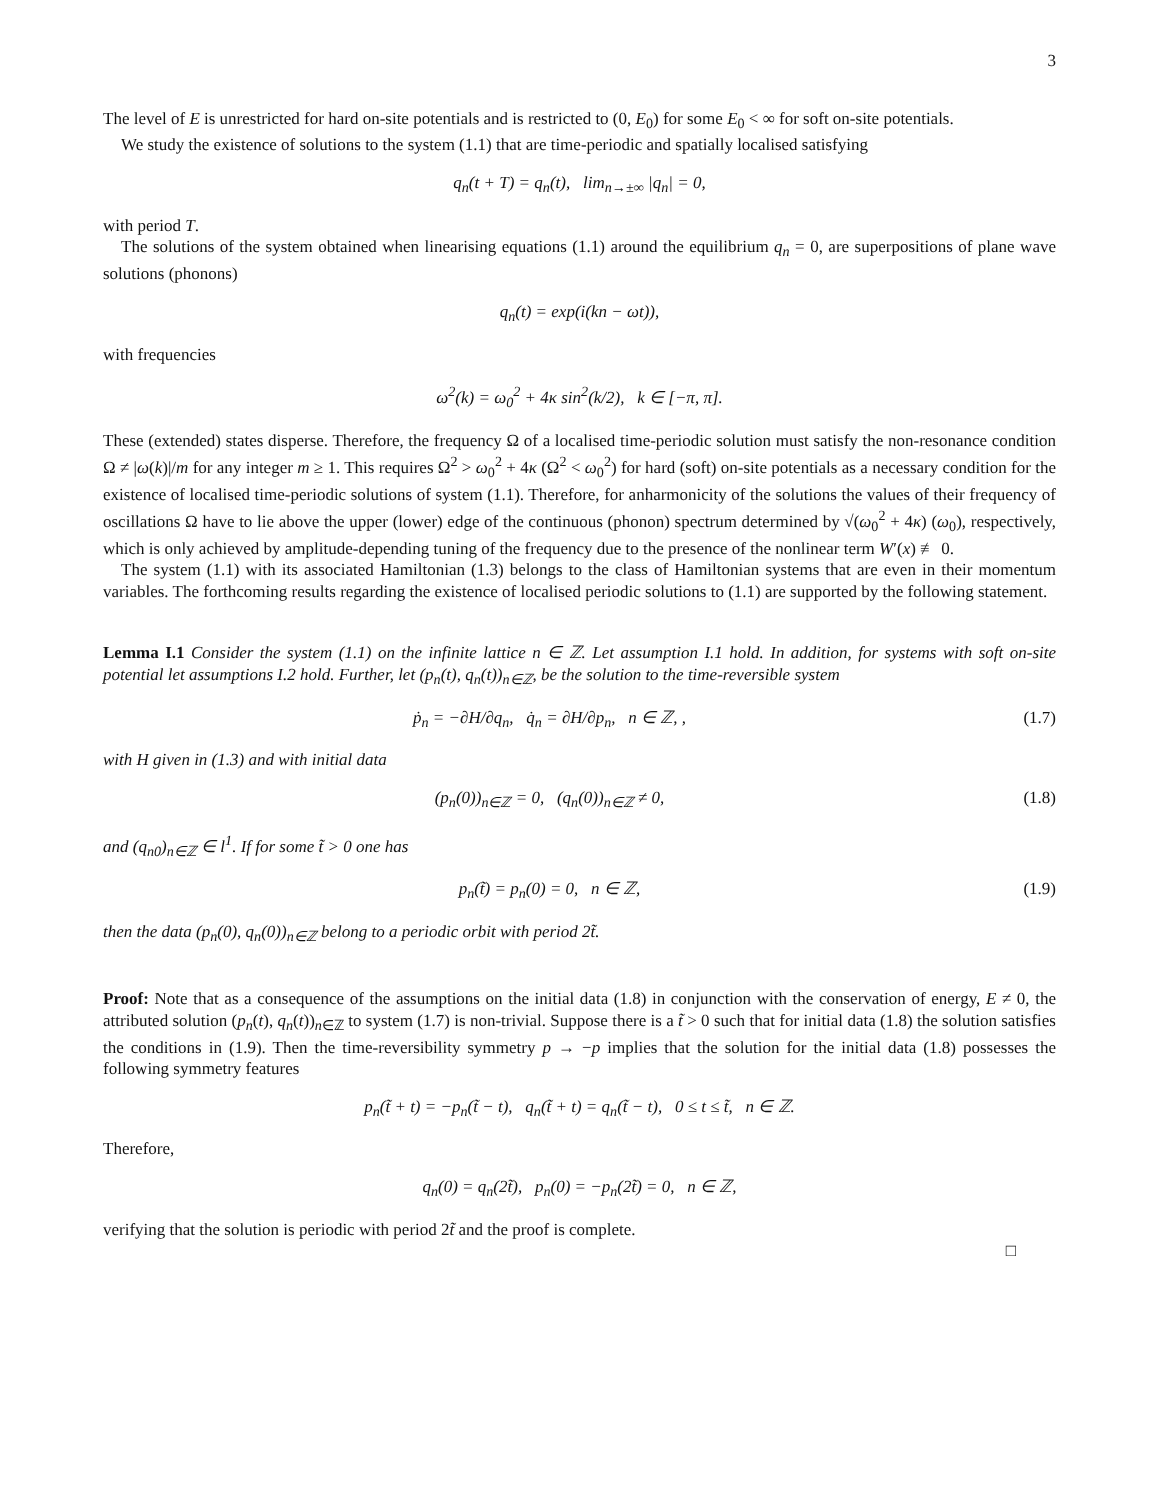3
The level of E is unrestricted for hard on-site potentials and is restricted to (0, E<sub>0</sub>) for some E<sub>0</sub> < ∞ for soft on-site potentials.
We study the existence of solutions to the system (1.1) that are time-periodic and spatially localised satisfying
q<sub>n</sub>(t + T) = q<sub>n</sub>(t), lim<sub>n→±∞</sub> |q<sub>n</sub>| = 0,
with period T.
The solutions of the system obtained when linearising equations (1.1) around the equilibrium q<sub>n</sub> = 0, are superpositions of plane wave solutions (phonons)
q<sub>n</sub>(t) = exp(i(kn − ωt)),
with frequencies
ω<sup>2</sup>(k) = ω<sub>0</sub><sup>2</sup> + 4κ sin<sup>2</sup>(k/2), k ∈ [−π, π].
These (extended) states disperse. Therefore, the frequency Ω of a localised time-periodic solution must satisfy the non-resonance condition Ω ≠ |ω(k)|/m for any integer m ≥ 1. This requires Ω<sup>2</sup> > ω<sub>0</sub><sup>2</sup> + 4κ (Ω<sup>2</sup> < ω<sub>0</sub><sup>2</sup>) for hard (soft) on-site potentials as a necessary condition for the existence of localised time-periodic solutions of system (1.1). Therefore, for anharmonicity of the solutions the values of their frequency of oscillations Ω have to lie above the upper (lower) edge of the continuous (phonon) spectrum determined by √(ω<sub>0</sub><sup>2</sup> + 4κ) (ω<sub>0</sub>), respectively, which is only achieved by amplitude-depending tuning of the frequency due to the presence of the nonlinear term W′(x) ≢ 0.
The system (1.1) with its associated Hamiltonian (1.3) belongs to the class of Hamiltonian systems that are even in their momentum variables. The forthcoming results regarding the existence of localised periodic solutions to (1.1) are supported by the following statement.
Lemma I.1 Consider the system (1.1) on the infinite lattice n ∈ ℤ. Let assumption I.1 hold. In addition, for systems with soft on-site potential let assumptions I.2 hold. Further, let (p<sub>n</sub>(t), q<sub>n</sub>(t))<sub>n∈ℤ</sub>, be the solution to the time-reversible system
ṗ<sub>n</sub> = −∂H/∂q<sub>n</sub>, q̇<sub>n</sub> = ∂H/∂p<sub>n</sub>, n ∈ ℤ, ,
(1.7)
with H given in (1.3) and with initial data
(p<sub>n</sub>(0))<sub>n∈ℤ</sub> = 0, (q<sub>n</sub>(0))<sub>n∈ℤ</sub> ≠ 0,
(1.8)
and (q<sub>n0</sub>)<sub>n∈ℤ</sub> ∈ l<sup>1</sup>. If for some t̃ > 0 one has
p<sub>n</sub>(t̃) = p<sub>n</sub>(0) = 0, n ∈ ℤ, (1.9)
then the data (p<sub>n</sub>(0), q<sub>n</sub>(0))<sub>n∈ℤ</sub> belong to a periodic orbit with period 2t̃.
Proof: Note that as a consequence of the assumptions on the initial data (1.8) in conjunction with the conservation of energy, E ≠ 0, the attributed solution (p<sub>n</sub>(t), q<sub>n</sub>(t))<sub>n∈ℤ</sub> to system (1.7) is non-trivial. Suppose there is a t̃ > 0 such that for initial data (1.8) the solution satisfies the conditions in (1.9). Then the time-reversibility symmetry p → −p implies that the solution for the initial data (1.8) possesses the following symmetry features
p<sub>n</sub>(t̃ + t) = −p<sub>n</sub>(t̃ − t), q<sub>n</sub>(t̃ + t) = q<sub>n</sub>(t̃ − t), 0 ≤ t ≤ t̃, n ∈ ℤ.
Therefore,
q<sub>n</sub>(0) = q<sub>n</sub>(2t̃), p<sub>n</sub>(0) = −p<sub>n</sub>(2t̃) = 0, n ∈ ℤ,
verifying that the solution is periodic with period 2t̃ and the proof is complete.
□